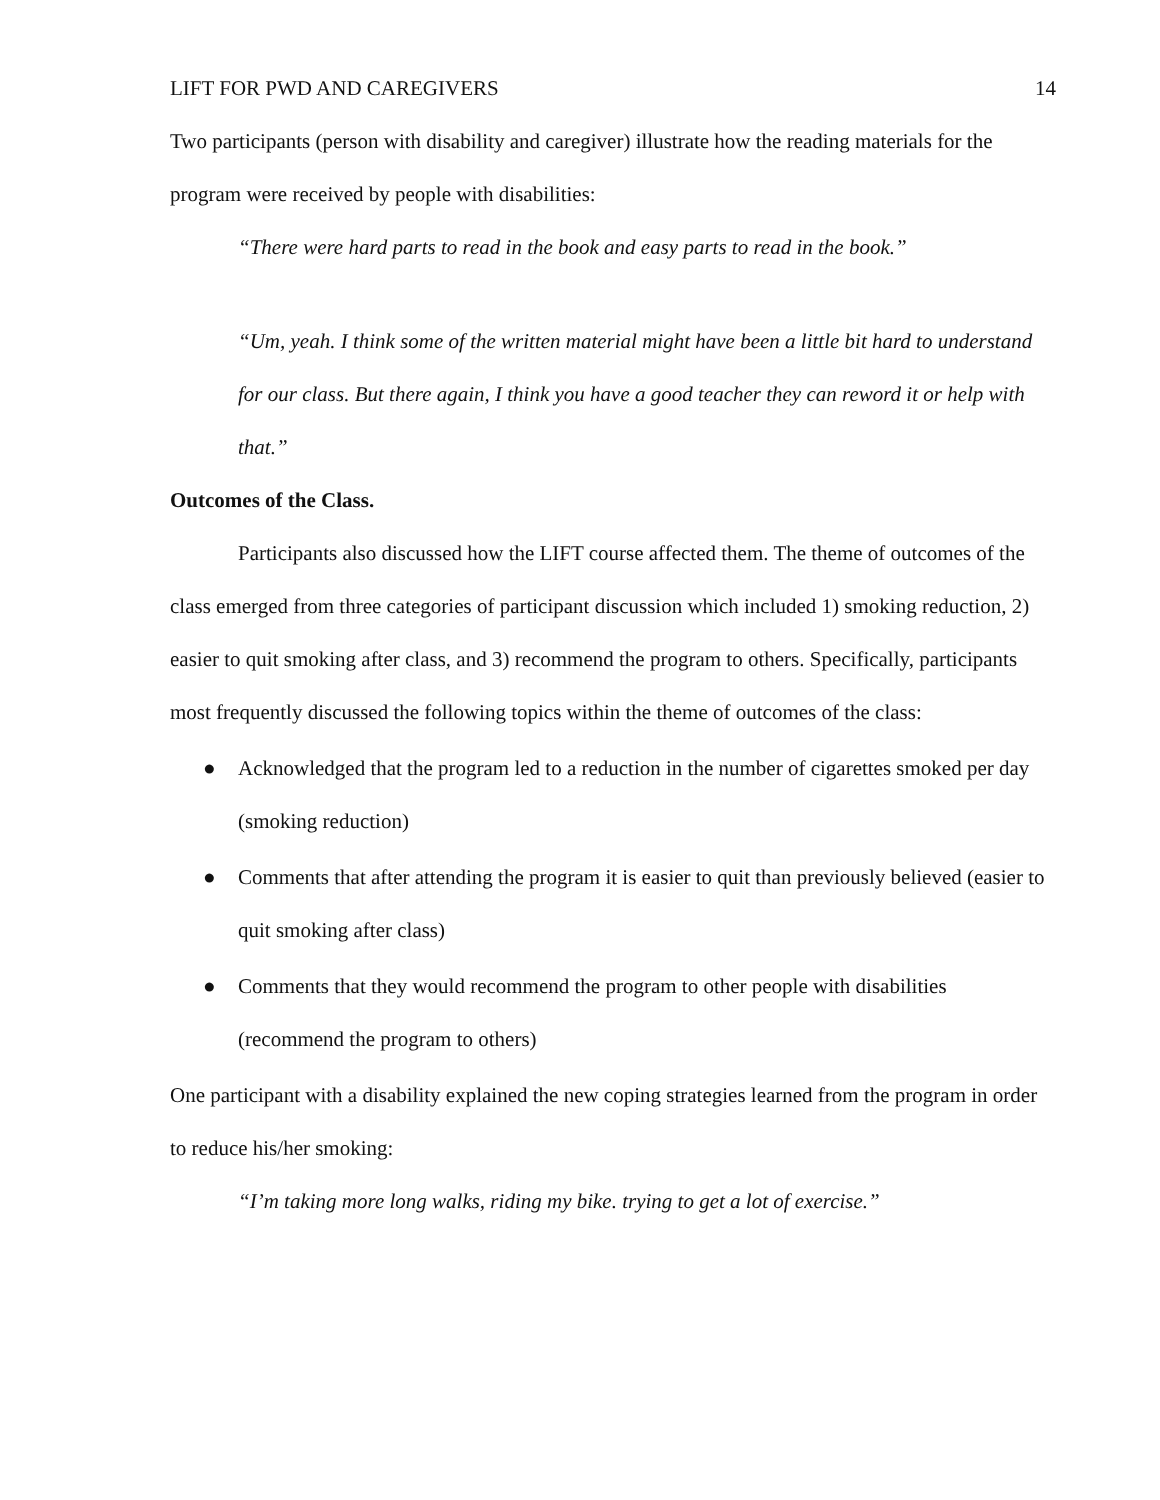LIFT FOR PWD AND CAREGIVERS 14
Two participants (person with disability and caregiver) illustrate how the reading materials for the program were received by people with disabilities:
“There were hard parts to read in the book and easy parts to read in the book.”
“Um, yeah. I think some of the written material might have been a little bit hard to understand for our class. But there again, I think you have a good teacher they can reword it or help with that.”
Outcomes of the Class.
Participants also discussed how the LIFT course affected them. The theme of outcomes of the class emerged from three categories of participant discussion which included 1) smoking reduction, 2) easier to quit smoking after class, and 3) recommend the program to others. Specifically, participants most frequently discussed the following topics within the theme of outcomes of the class:
● Acknowledged that the program led to a reduction in the number of cigarettes smoked per day (smoking reduction)
● Comments that after attending the program it is easier to quit than previously believed (easier to quit smoking after class)
● Comments that they would recommend the program to other people with disabilities (recommend the program to others)
One participant with a disability explained the new coping strategies learned from the program in order to reduce his/her smoking:
“I’m taking more long walks, riding my bike. trying to get a lot of exercise.”